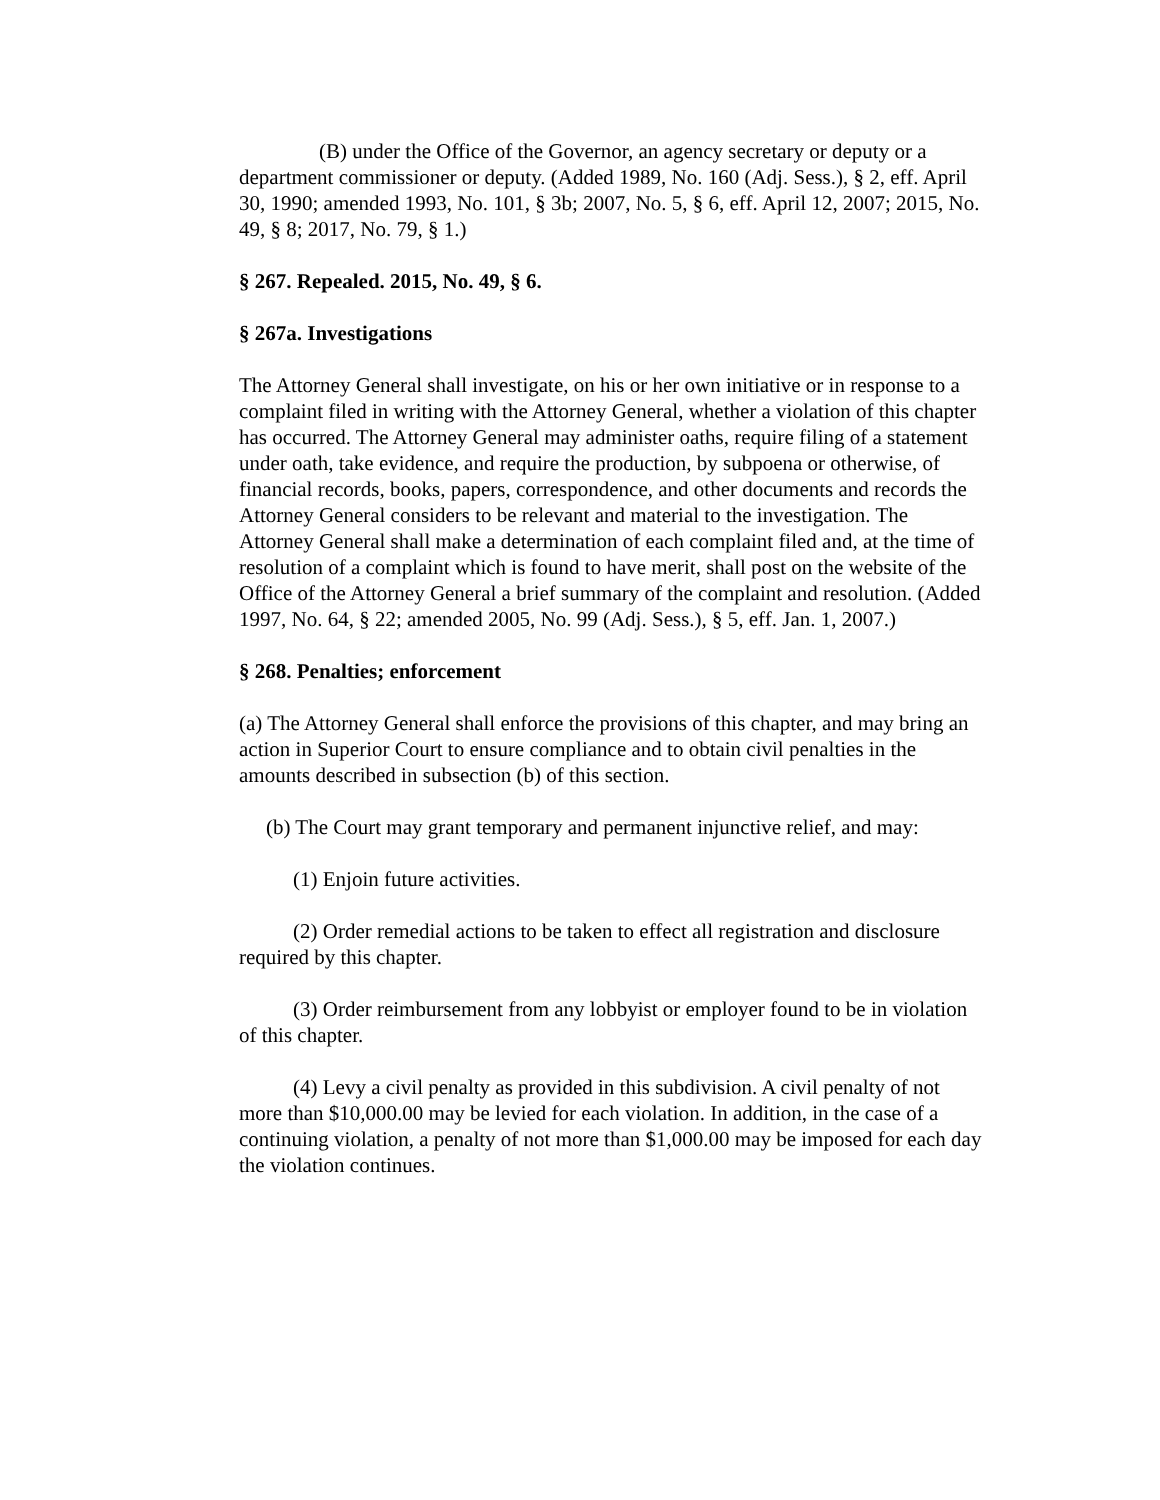(B) under the Office of the Governor, an agency secretary or deputy or a department commissioner or deputy. (Added 1989, No. 160 (Adj. Sess.), § 2, eff. April 30, 1990; amended 1993, No. 101, § 3b; 2007, No. 5, § 6, eff. April 12, 2007; 2015, No. 49, § 8; 2017, No. 79, § 1.)
§ 267. Repealed. 2015, No. 49, § 6.
§ 267a. Investigations
The Attorney General shall investigate, on his or her own initiative or in response to a complaint filed in writing with the Attorney General, whether a violation of this chapter has occurred. The Attorney General may administer oaths, require filing of a statement under oath, take evidence, and require the production, by subpoena or otherwise, of financial records, books, papers, correspondence, and other documents and records the Attorney General considers to be relevant and material to the investigation. The Attorney General shall make a determination of each complaint filed and, at the time of resolution of a complaint which is found to have merit, shall post on the website of the Office of the Attorney General a brief summary of the complaint and resolution. (Added 1997, No. 64, § 22; amended 2005, No. 99 (Adj. Sess.), § 5, eff. Jan. 1, 2007.)
§ 268. Penalties; enforcement
(a) The Attorney General shall enforce the provisions of this chapter, and may bring an action in Superior Court to ensure compliance and to obtain civil penalties in the amounts described in subsection (b) of this section.
(b) The Court may grant temporary and permanent injunctive relief, and may:
(1) Enjoin future activities.
(2) Order remedial actions to be taken to effect all registration and disclosure required by this chapter.
(3) Order reimbursement from any lobbyist or employer found to be in violation of this chapter.
(4) Levy a civil penalty as provided in this subdivision. A civil penalty of not more than $10,000.00 may be levied for each violation. In addition, in the case of a continuing violation, a penalty of not more than $1,000.00 may be imposed for each day the violation continues.